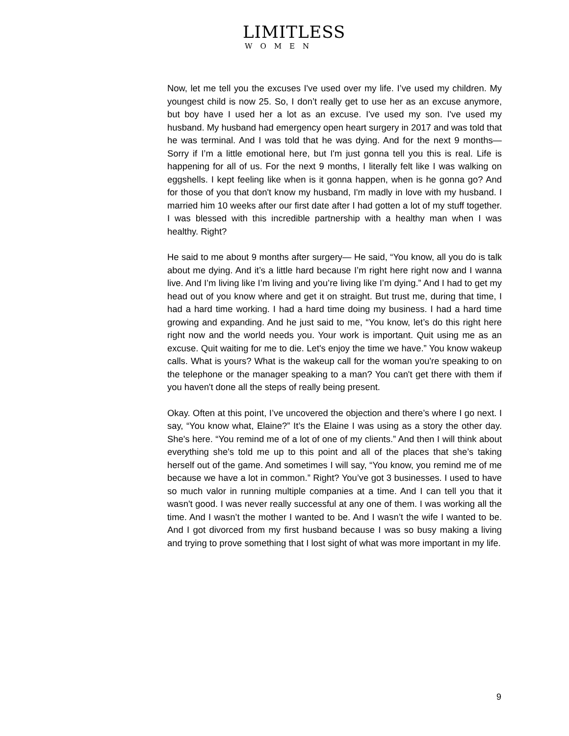LIMITLESS
WOMEN
Now, let me tell you the excuses I've used over my life. I’ve used my children. My youngest child is now 25. So, I don’t really get to use her as an excuse anymore, but boy have I used her a lot as an excuse. I've used my son. I've used my husband. My husband had emergency open heart surgery in 2017 and was told that he was terminal. And I was told that he was dying. And for the next 9 months— Sorry if I’m a little emotional here, but I'm just gonna tell you this is real. Life is happening for all of us. For the next 9 months, I literally felt like I was walking on eggshells. I kept feeling like when is it gonna happen, when is he gonna go? And for those of you that don't know my husband, I'm madly in love with my husband. I married him 10 weeks after our first date after I had gotten a lot of my stuff together. I was blessed with this incredible partnership with a healthy man when I was healthy. Right?
He said to me about 9 months after surgery— He said, “You know, all you do is talk about me dying. And it’s a little hard because I’m right here right now and I wanna live. And I’m living like I’m living and you’re living like I’m dying.” And I had to get my head out of you know where and get it on straight. But trust me, during that time, I had a hard time working. I had a hard time doing my business. I had a hard time growing and expanding. And he just said to me, “You know, let’s do this right here right now and the world needs you. Your work is important. Quit using me as an excuse. Quit waiting for me to die. Let's enjoy the time we have.” You know wakeup calls. What is yours? What is the wakeup call for the woman you're speaking to on the telephone or the manager speaking to a man? You can't get there with them if you haven't done all the steps of really being present.
Okay. Often at this point, I’ve uncovered the objection and there’s where I go next. I say, “You know what, Elaine?” It’s the Elaine I was using as a story the other day. She's here. “You remind me of a lot of one of my clients.” And then I will think about everything she's told me up to this point and all of the places that she’s taking herself out of the game. And sometimes I will say, “You know, you remind me of me because we have a lot in common.” Right? You’ve got 3 businesses. I used to have so much valor in running multiple companies at a time. And I can tell you that it wasn't good. I was never really successful at any one of them. I was working all the time. And I wasn’t the mother I wanted to be. And I wasn’t the wife I wanted to be. And I got divorced from my first husband because I was so busy making a living and trying to prove something that I lost sight of what was more important in my life.
9